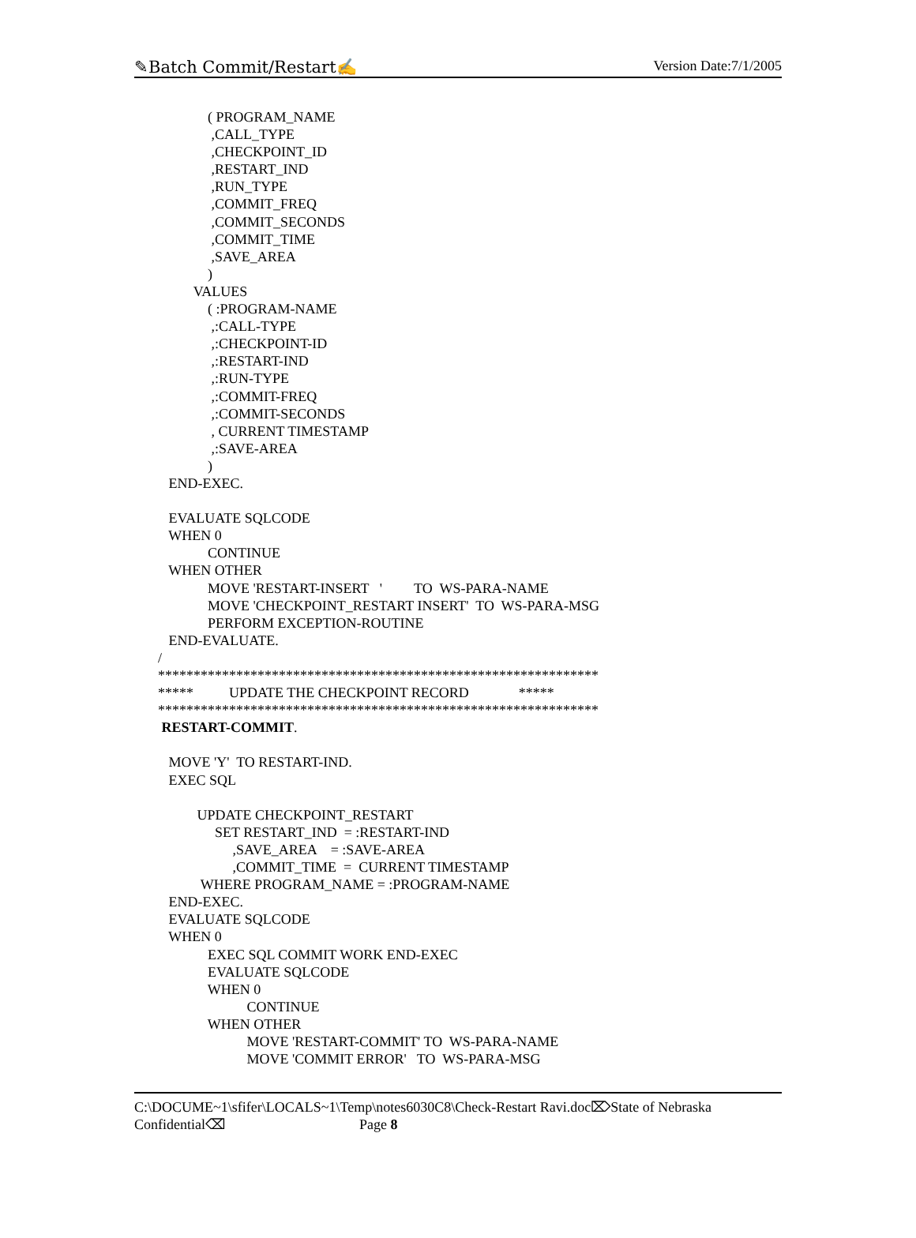✎Batch Commit/Restart✍ Version Date:7/1/2005
              ( PROGRAM_NAME
               ,CALL_TYPE
               ,CHECKPOINT_ID
               ,RESTART_IND
               ,RUN_TYPE
               ,COMMIT_FREQ
               ,COMMIT_SECONDS
               ,COMMIT_TIME
               ,SAVE_AREA
              )
          VALUES
              ( :PROGRAM-NAME
               ,:CALL-TYPE
               ,:CHECKPOINT-ID
               ,:RESTART-IND
               ,:RUN-TYPE
               ,:COMMIT-FREQ
               ,:COMMIT-SECONDS
               , CURRENT TIMESTAMP
               ,:SAVE-AREA
              )
   END-EXEC.

   EVALUATE SQLCODE
   WHEN 0
              CONTINUE
   WHEN OTHER
              MOVE 'RESTART-INSERT   '         TO  WS-PARA-NAME
              MOVE 'CHECKPOINT_RESTART INSERT'  TO  WS-PARA-MSG
              PERFORM EXCEPTION-ROUTINE
   END-EVALUATE.
/
**************************************************************
*****          UPDATE THE CHECKPOINT RECORD              *****
**************************************************************
 RESTART-COMMIT.

   MOVE 'Y'  TO RESTART-IND.
   EXEC SQL

           UPDATE CHECKPOINT_RESTART
                SET RESTART_IND  = :RESTART-IND
                     ,SAVE_AREA    = :SAVE-AREA
                     ,COMMIT_TIME  =  CURRENT TIMESTAMP
            WHERE PROGRAM_NAME = :PROGRAM-NAME
   END-EXEC.
   EVALUATE SQLCODE
   WHEN 0
              EXEC SQL COMMIT WORK END-EXEC
              EVALUATE SQLCODE
              WHEN 0
                         CONTINUE
              WHEN OTHER
                         MOVE 'RESTART-COMMIT' TO  WS-PARA-NAME
                         MOVE 'COMMIT ERROR'   TO  WS-PARA-MSG
C:\DOCUME~1\sfifer\LOCALS~1\Temp\notes6030C8\Check-Restart Ravi.doc⌦State of Nebraska
Confidential⌫ Page 8